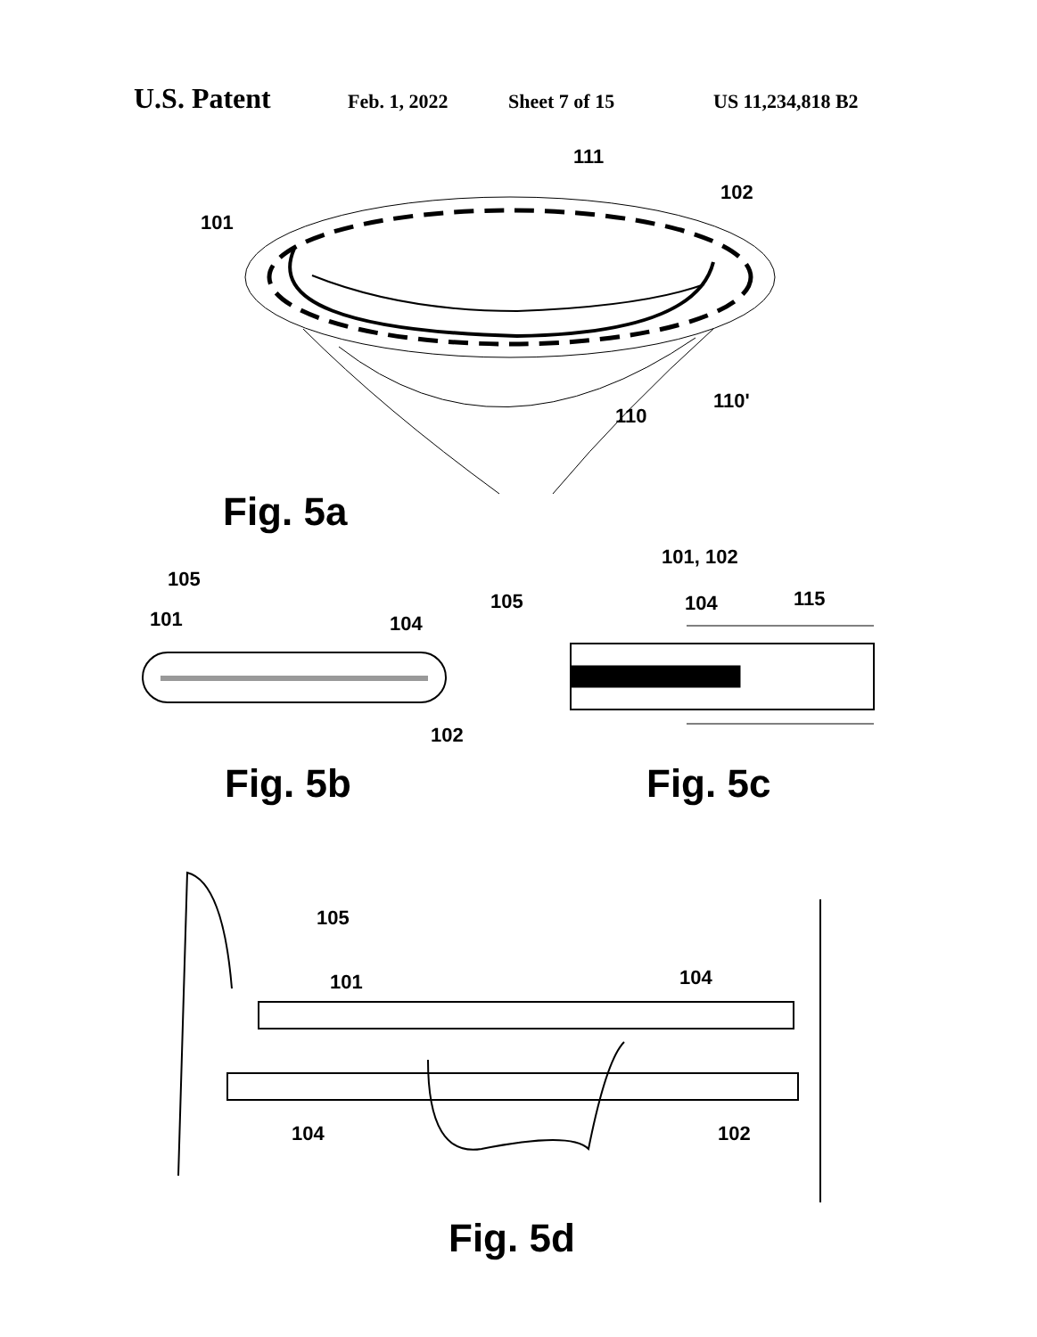U.S. Patent Feb. 1, 2022 Sheet 7 of 15 US 11,234,818 B2
111
102
101
110'
110
Fig. 5a
105
101
104
102
101, 102
105
104
115
Fig. 5b
Fig. 5c
105
101
104
104
102
Fig. 5d